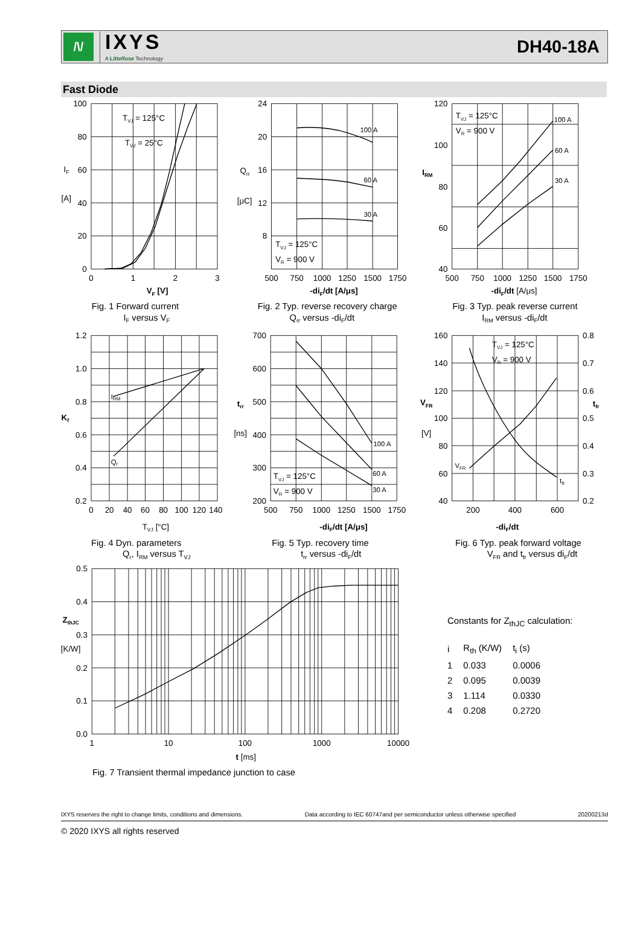/\/
IXYS
A Littelfuse Technology
DH40-18A
Fast Diode
100
80
60
40
20
0
24
20
16
12
8
120
100
80
60
40
0
1
2
3
500
750
1000
1250
1500
1750
500
750
1000
1250
1500
1750
VF [V]
-diF/dt [A/μs]
-diF/dt [A/μs]
IF
[A]
Qrr
[μC]
IRM
TVJ = 125°C
TVJ = 25°C
100 A
60 A
30 A
TVJ = 125°C
VR = 900 V
TVJ = 125°C
VR = 900 V
100 A
60 A
30 A
Fig. 1 Forward current
IF versus VF
Fig. 2 Typ. reverse recovery charge
Qrr versus -diF/dt
Fig. 3 Typ. peak reverse current
IRM versus -diF/dt
1.2
1.0
0.8
0.6
0.4
0.2
700
600
500
400
300
200
160
140
120
100
80
60
40
0.8
0.7
0.6
0.5
0.4
0.3
0.2
0
20
40
60
80
100
120
140
500
750
1000
1250
1500
1750
200
400
600
TVJ [°C]
-diF/dt [A/μs]
-diF/dt
Kf
trr
[ns]
VFR
[V]
tfr
IRM
Qr
100 A
60 A
30 A
TVJ = 125°C
VR = 900 V
TVJ = 125°C
VR = 900 V
VFR
tfr
Fig. 4 Dyn. parameters
Qr, IRM versus TVJ
Fig. 5 Typ. recovery time
trr versus -diF/dt
Fig. 6 Typ. peak forward voltage
VFR and tfr versus diF/dt
0.5
0.4
0.3
0.2
0.1
0.0
1
10
100
1000
10000
t [ms]
ZthJC
[K/W]
Fig. 7 Transient thermal impedance junction to case
Constants for Z<sub>thJC</sub> calculation:
| i | R<sub>th</sub> (K/W) | t<sub>i</sub> (s) |
| --- | --- | --- |
| 1 | 0.033 | 0.0006 |
| 2 | 0.095 | 0.0039 |
| 3 | 1.114 | 0.0330 |
| 4 | 0.208 | 0.2720 |
IXYS reserves the right to change limits, conditions and dimensions. Data according to IEC 60747and per semiconductor unless otherwise specified 20200213d
© 2020 IXYS all rights reserved